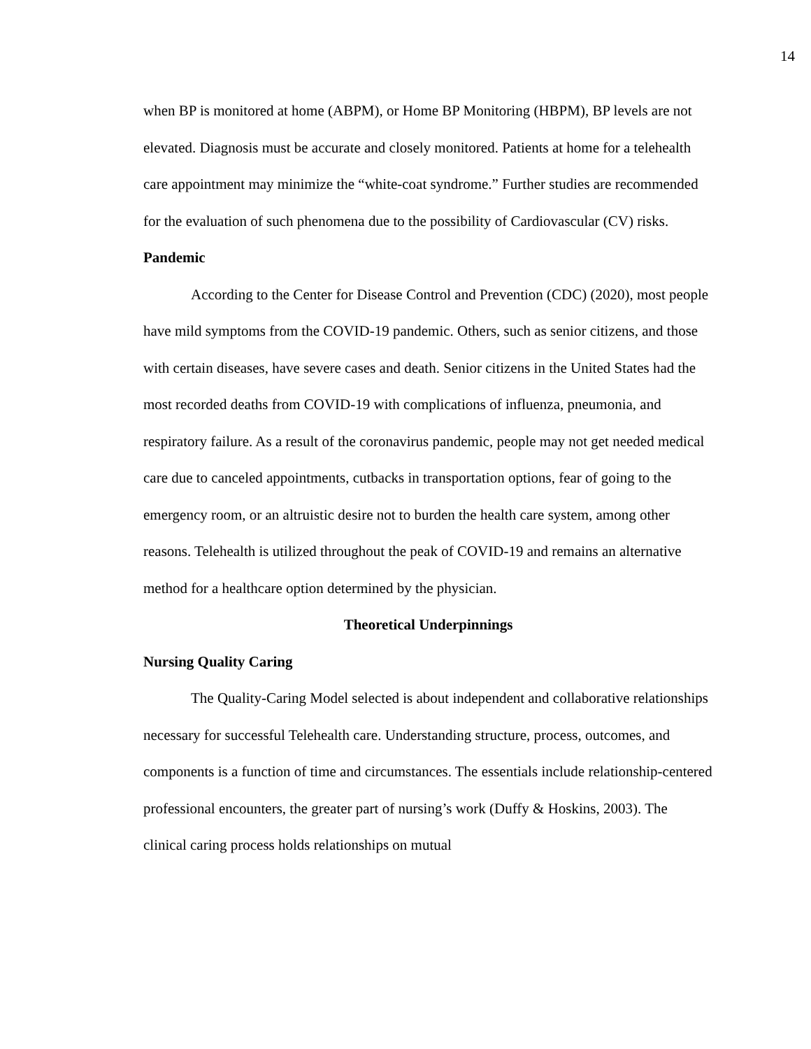14
when BP is monitored at home (ABPM), or Home BP Monitoring (HBPM), BP levels are not elevated. Diagnosis must be accurate and closely monitored. Patients at home for a telehealth care appointment may minimize the “white-coat syndrome.” Further studies are recommended for the evaluation of such phenomena due to the possibility of Cardiovascular (CV) risks.
Pandemic
According to the Center for Disease Control and Prevention (CDC) (2020), most people have mild symptoms from the COVID-19 pandemic. Others, such as senior citizens, and those with certain diseases, have severe cases and death. Senior citizens in the United States had the most recorded deaths from COVID-19 with complications of influenza, pneumonia, and respiratory failure. As a result of the coronavirus pandemic, people may not get needed medical care due to canceled appointments, cutbacks in transportation options, fear of going to the emergency room, or an altruistic desire not to burden the health care system, among other reasons. Telehealth is utilized throughout the peak of COVID-19 and remains an alternative method for a healthcare option determined by the physician.
Theoretical Underpinnings
Nursing Quality Caring
The Quality-Caring Model selected is about independent and collaborative relationships necessary for successful Telehealth care. Understanding structure, process, outcomes, and components is a function of time and circumstances. The essentials include relationship-centered professional encounters, the greater part of nursing’s work (Duffy & Hoskins, 2003). The clinical caring process holds relationships on mutual